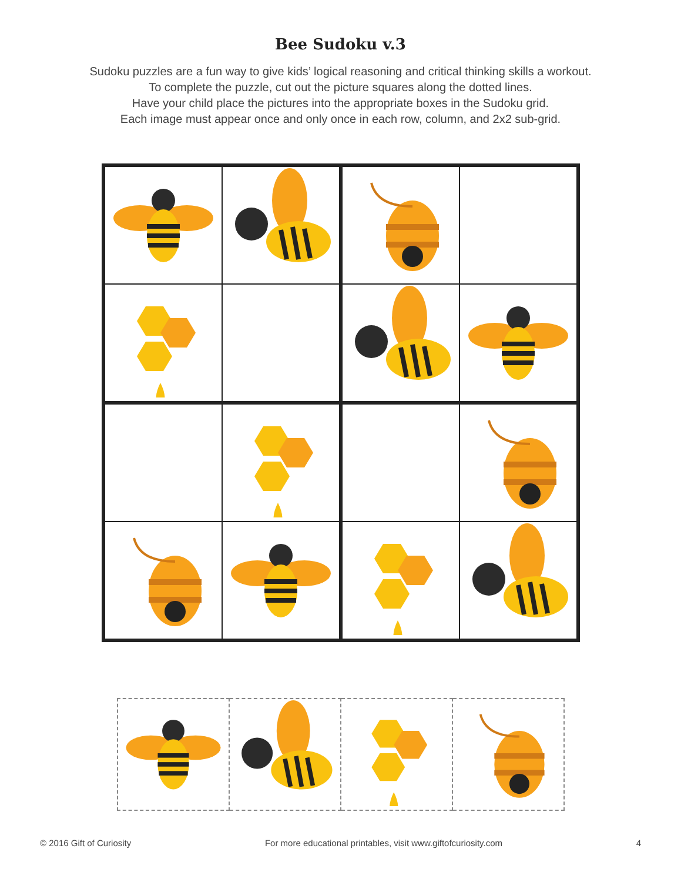Bee Sudoku v.3
Sudoku puzzles are a fun way to give kids’ logical reasoning and critical thinking skills a workout.
To complete the puzzle, cut out the picture squares along the dotted lines.
Have your child place the pictures into the appropriate boxes in the Sudoku grid.
Each image must appear once and only once in each row, column, and 2x2 sub-grid.
© 2016 Gift of Curiosity For more educational printables, visit www.giftofcuriosity.com 4